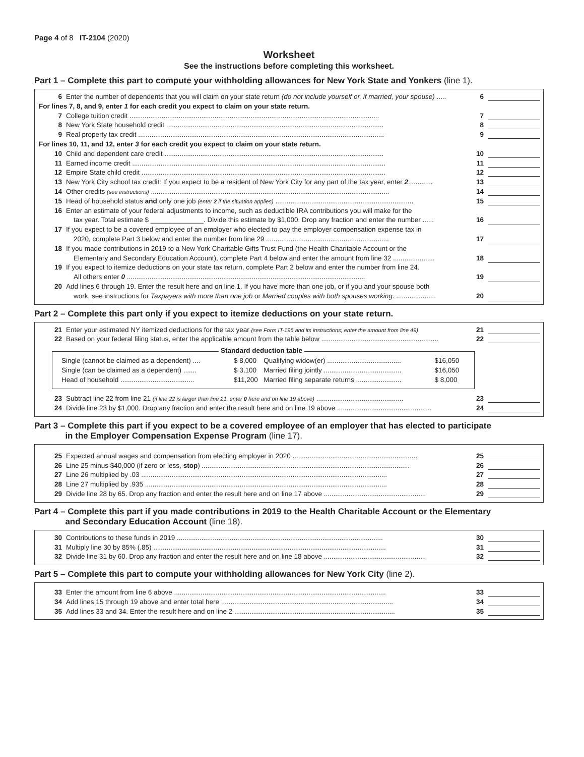Page 4 of 8 IT-2104 (2020)
Worksheet
See the instructions before completing this worksheet.
Part 1 – Complete this part to compute your withholding allowances for New York State and Yonkers (line 1).
6 Enter the number of dependents that you will claim on your state return (do not include yourself or, if married, your spouse) ..... 6
For lines 7, 8, and 9, enter 1 for each credit you expect to claim on your state return.
7 College tuition credit .................................................................................................................................... 7
8 New York State household credit ................................................................................................................... 8
9 Real property tax credit .................................................................................................................................. 9
For lines 10, 11, and 12, enter 3 for each credit you expect to claim on your state return.
10 Child and dependent care credit .................................................................................................................... 10
11 Earned income credit ...................................................................................................................................... 11
12 Empire State child credit ................................................................................................................................. 12
13 New York City school tax credit: If you expect to be a resident of New York City for any part of the tax year, enter 2............. 13
14 Other credits (see instructions) .............................................................................................................................. 14
15 Head of household status and only one job (enter 2 if the situation applies) ......................................................................... 15
16 Enter an estimate of your federal adjustments to income, such as deductible IRA contributions you will make for the
tax year. Total estimate $ ______________. Divide this estimate by $1,000. Drop any fraction and enter the number ...... 16
17 If you expect to be a covered employee of an employer who elected to pay the employer compensation expense tax in
2020, complete Part 3 below and enter the number from line 29 ................................................................. 17
18 If you made contributions in 2019 to a New York Charitable Gifts Trust Fund (the Health Charitable Account or the
Elementary and Secondary Education Account), complete Part 4 below and enter the amount from line 32 ...................... 18
19 If you expect to itemize deductions on your state tax return, complete Part 2 below and enter the number from line 24.
All others enter 0 .............................................................................................................................. 19
20 Add lines 6 through 19. Enter the result here and on line 1. If you have more than one job, or if you and your spouse both
work, see instructions for Taxpayers with more than one job or Married couples with both spouses working. ..................... 20
Part 2 – Complete this part only if you expect to itemize deductions on your state return.
21 Enter your estimated NY itemized deductions for the tax year (see Form IT-196 and its instructions; enter the amount from line 49) 21
22 Based on your federal filing status, enter the applicable amount from the table below .............................................................. 22
Standard deduction table
| Single (cannot be claimed as a dependent) .... | $ 8,000 | Qualifying widow(er) ....................................... | $16,050 |
| Single (can be claimed as a dependent) ....... | $ 3,100 | Married filing jointly ......................................... | $16,050 |
| Head of household ....................................... | $11,200 | Married filing separate returns ........................ | $ 8,000 |
23 Subtract line 22 from line 21 (if line 22 is larger than line 21, enter 0 here and on line 19 above) .............................................. 23
24 Divide line 23 by $1,000. Drop any fraction and enter the result here and on line 19 above .................................................. 24
Part 3 – Complete this part if you expect to be a covered employee of an employer that has elected to participate
in the Employer Compensation Expense Program (line 17).
25 Expected annual wages and compensation from electing employer in 2020 .................................................................. 25
26 Line 25 minus $40,000 (if zero or less, stop) .............................................................................................................. 26
27 Line 26 multiplied by .03 .................................................................................................................................. 27
28 Line 27 multiplied by .935 ................................................................................................................................ 28
29 Divide line 28 by 65. Drop any fraction and enter the result here and on line 17 above ...................................................... 29
Part 4 – Complete this part if you made contributions in 2019 to the Health Charitable Account or the Elementary
and Secondary Education Account (line 18).
30 Contributions to these funds in 2019 ............................................................................................................. 30
31 Multiply line 30 by 85% (.85) ........................................................................................................................... 31
32 Divide line 31 by 60. Drop any fraction and enter the result here and on line 18 above ...................................................... 32
Part 5 – Complete this part to compute your withholding allowances for New York City (line 2).
33 Enter the amount from line 6 above ................................................................................................................ 33
34 Add lines 15 through 19 above and enter total here ........................................................................................... 34
35 Add lines 33 and 34. Enter the result here and on line 2 ..................................................................................... 35